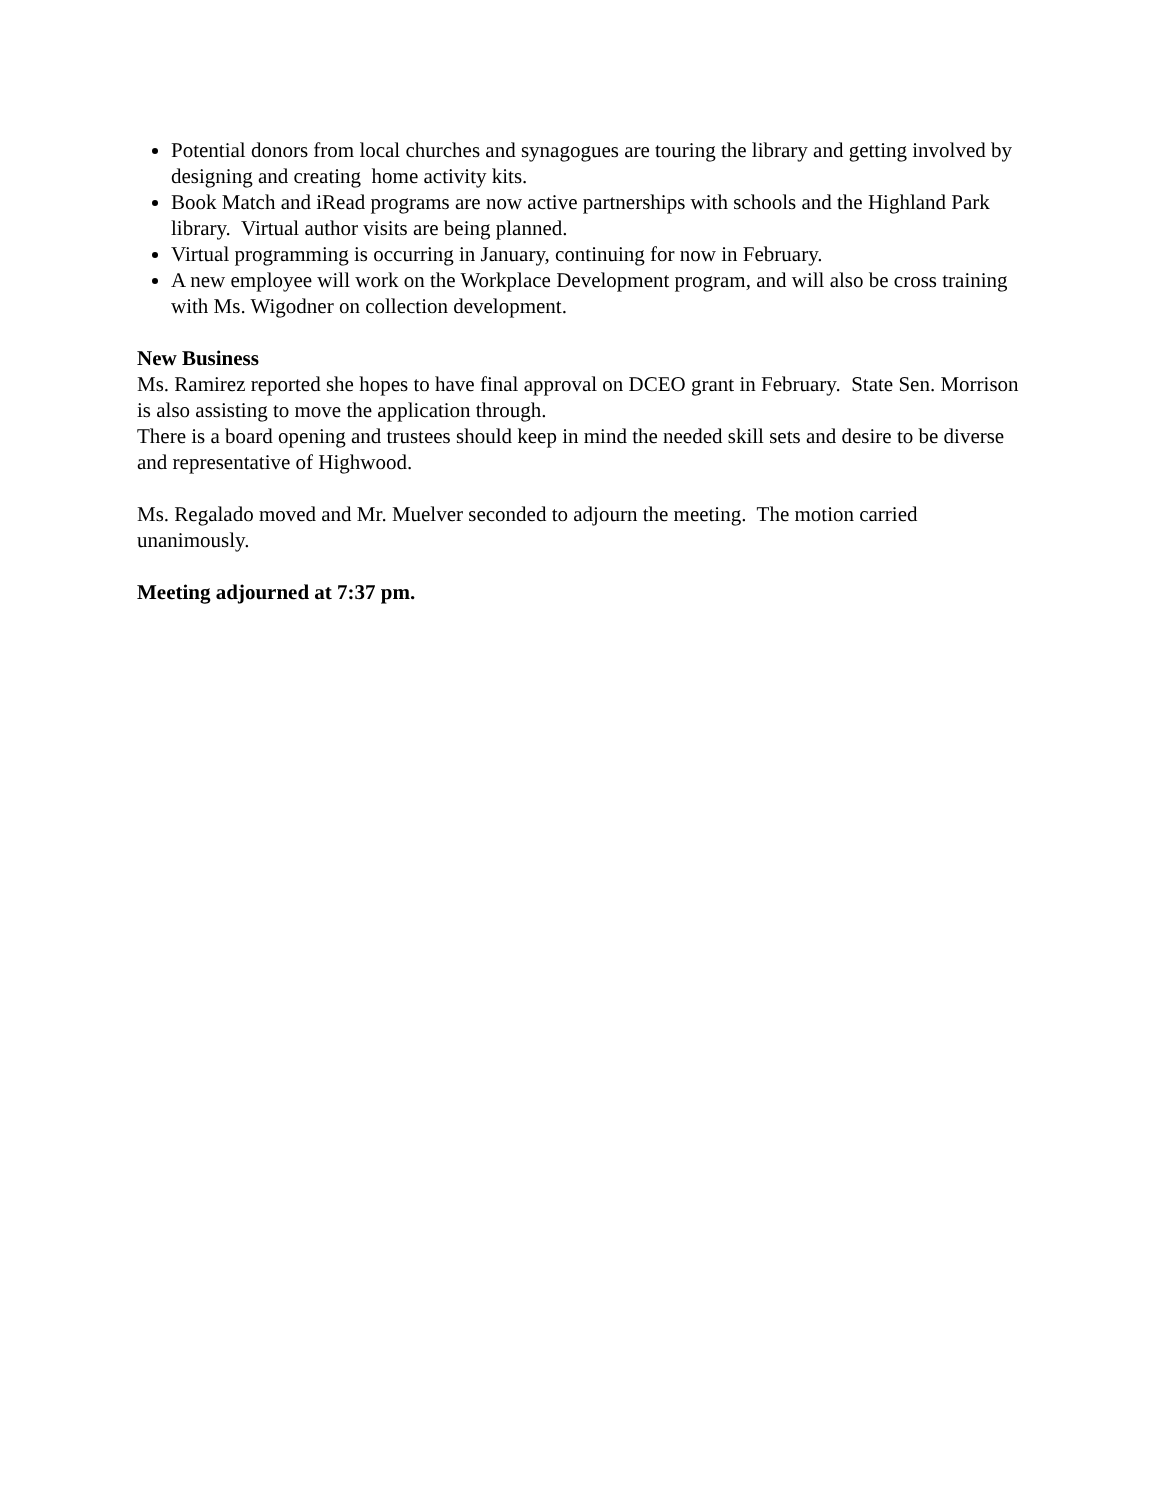Potential donors from local churches and synagogues are touring the library and getting involved by designing and creating home activity kits.
Book Match and iRead programs are now active partnerships with schools and the Highland Park library. Virtual author visits are being planned.
Virtual programming is occurring in January, continuing for now in February.
A new employee will work on the Workplace Development program, and will also be cross training with Ms. Wigodner on collection development.
New Business
Ms. Ramirez reported she hopes to have final approval on DCEO grant in February. State Sen. Morrison is also assisting to move the application through.
There is a board opening and trustees should keep in mind the needed skill sets and desire to be diverse and representative of Highwood.
Ms. Regalado moved and Mr. Muelver seconded to adjourn the meeting. The motion carried unanimously.
Meeting adjourned at 7:37 pm.